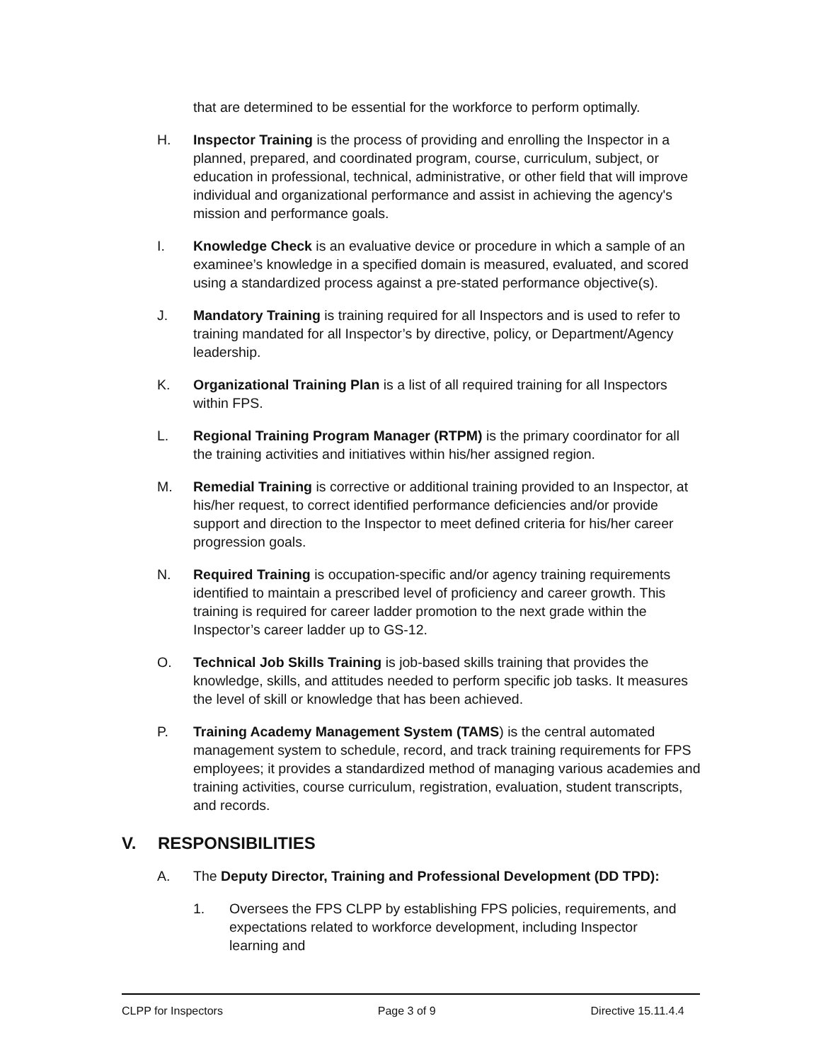that are determined to be essential for the workforce to perform optimally.
H. Inspector Training is the process of providing and enrolling the Inspector in a planned, prepared, and coordinated program, course, curriculum, subject, or education in professional, technical, administrative, or other field that will improve individual and organizational performance and assist in achieving the agency's mission and performance goals.
I. Knowledge Check is an evaluative device or procedure in which a sample of an examinee’s knowledge in a specified domain is measured, evaluated, and scored using a standardized process against a pre-stated performance objective(s).
J. Mandatory Training is training required for all Inspectors and is used to refer to training mandated for all Inspector’s by directive, policy, or Department/Agency leadership.
K. Organizational Training Plan is a list of all required training for all Inspectors within FPS.
L. Regional Training Program Manager (RTPM) is the primary coordinator for all the training activities and initiatives within his/her assigned region.
M. Remedial Training is corrective or additional training provided to an Inspector, at his/her request, to correct identified performance deficiencies and/or provide support and direction to the Inspector to meet defined criteria for his/her career progression goals.
N. Required Training is occupation-specific and/or agency training requirements identified to maintain a prescribed level of proficiency and career growth. This training is required for career ladder promotion to the next grade within the Inspector’s career ladder up to GS-12.
O. Technical Job Skills Training is job-based skills training that provides the knowledge, skills, and attitudes needed to perform specific job tasks. It measures the level of skill or knowledge that has been achieved.
P. Training Academy Management System (TAMS) is the central automated management system to schedule, record, and track training requirements for FPS employees; it provides a standardized method of managing various academies and training activities, course curriculum, registration, evaluation, student transcripts, and records.
V. RESPONSIBILITIES
A. The Deputy Director, Training and Professional Development (DD TPD):
1. Oversees the FPS CLPP by establishing FPS policies, requirements, and expectations related to workforce development, including Inspector learning and
CLPP for Inspectors Page 3 of 9 Directive 15.11.4.4